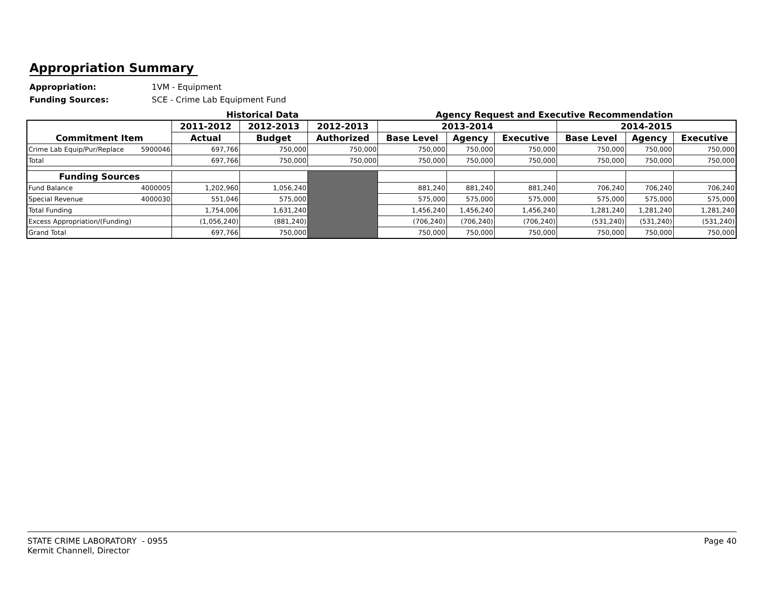Appropriation Summary
Appropriation: 1VM - Equipment
Funding Sources: SCE - Crime Lab Equipment Fund
Historical Data Agency Request and Executive Recommendation
| Commitment Item | 2011-2012 | 2012-2013 | 2012-2013 | 2013-2014 | | | 2014-2015 | | |
| --- | --- | --- | --- | --- | --- | --- | --- | --- | --- |
| | Actual | Budget | Authorized | Base Level | Agency | Executive | Base Level | Agency | Executive |
| Crime Lab Equip/Pur/Replace 5900046 | 697,766 | 750,000 | 750,000 | 750,000 | 750,000 | 750,000 | 750,000 | 750,000 | 750,000 |
| Total | 697,766 | 750,000 | 750,000 | 750,000 | 750,000 | 750,000 | 750,000 | 750,000 | 750,000 |
| Funding Sources | | | | | | | | | |
| Fund Balance 4000005 | 1,202,960 | 1,056,240 | | 881,240 | 881,240 | 881,240 | 706,240 | 706,240 | 706,240 |
| Special Revenue 4000030 | 551,046 | 575,000 | | 575,000 | 575,000 | 575,000 | 575,000 | 575,000 | 575,000 |
| Total Funding | 1,754,006 | 1,631,240 | | 1,456,240 | 1,456,240 | 1,456,240 | 1,281,240 | 1,281,240 | 1,281,240 |
| Excess Appropriation/(Funding) | (1,056,240) | (881,240) | | (706,240) | (706,240) | (706,240) | (531,240) | (531,240) | (531,240) |
| Grand Total | 697,766 | 750,000 | | 750,000 | 750,000 | 750,000 | 750,000 | 750,000 | 750,000 |
STATE CRIME LABORATORY - 0955
Kermit Channell, Director
Page 40